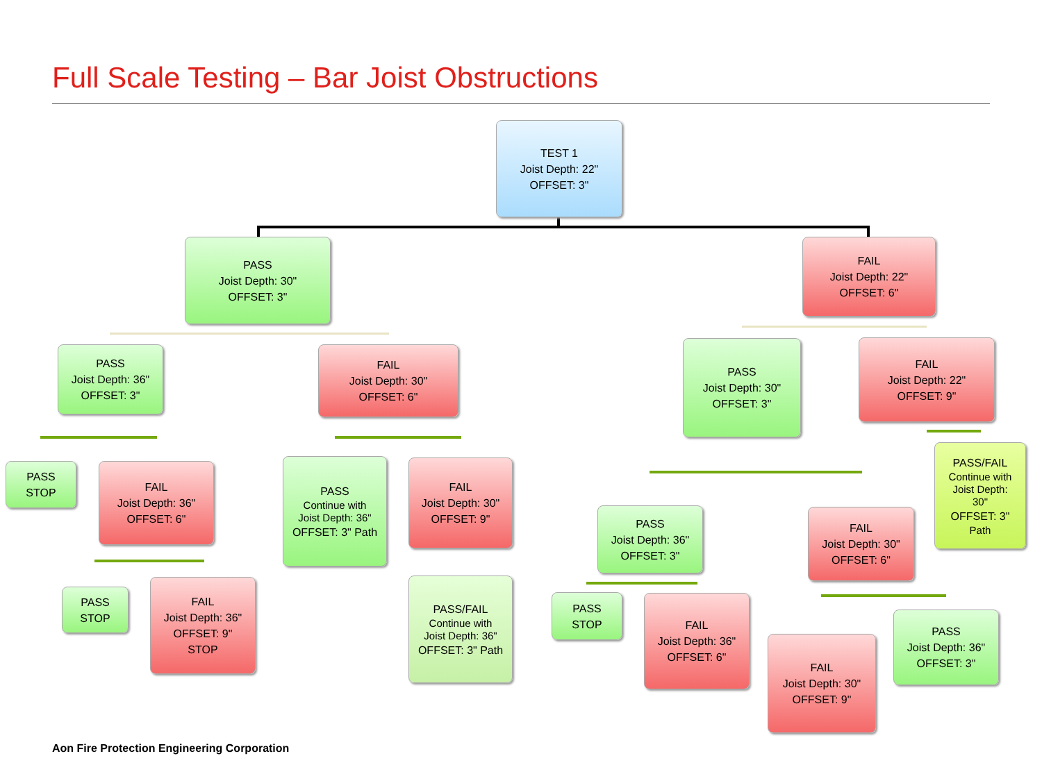Full Scale Testing – Bar Joist Obstructions
TEST 1
Joist Depth: 22"
OFFSET: 3"
PASS
Joist Depth: 30"
OFFSET: 3"
FAIL
Joist Depth: 22"
OFFSET: 6"
PASS
Joist Depth: 36"
OFFSET: 3"
FAIL
Joist Depth: 30"
OFFSET: 6"
PASS
Joist Depth: 30"
OFFSET: 3"
FAIL
Joist Depth: 22"
OFFSET: 9"
PASS
STOP
FAIL
Joist Depth: 36"
OFFSET: 6"
PASS
Continue with
Joist Depth: 36"
OFFSET: 3" Path
FAIL
Joist Depth: 30"
OFFSET: 9"
PASS/FAIL
Continue with
Joist Depth:
30"
OFFSET: 3"
Path
PASS
Joist Depth: 36"
OFFSET: 3"
FAIL
Joist Depth: 30"
OFFSET: 6"
PASS
STOP
FAIL
Joist Depth: 36"
OFFSET: 9"
STOP
PASS/FAIL
Continue with
Joist Depth: 36"
OFFSET: 3" Path
PASS
STOP
FAIL
Joist Depth: 36"
OFFSET: 6"
FAIL
Joist Depth: 30"
OFFSET: 9"
PASS
Joist Depth: 36"
OFFSET: 3"
Aon Fire Protection Engineering Corporation